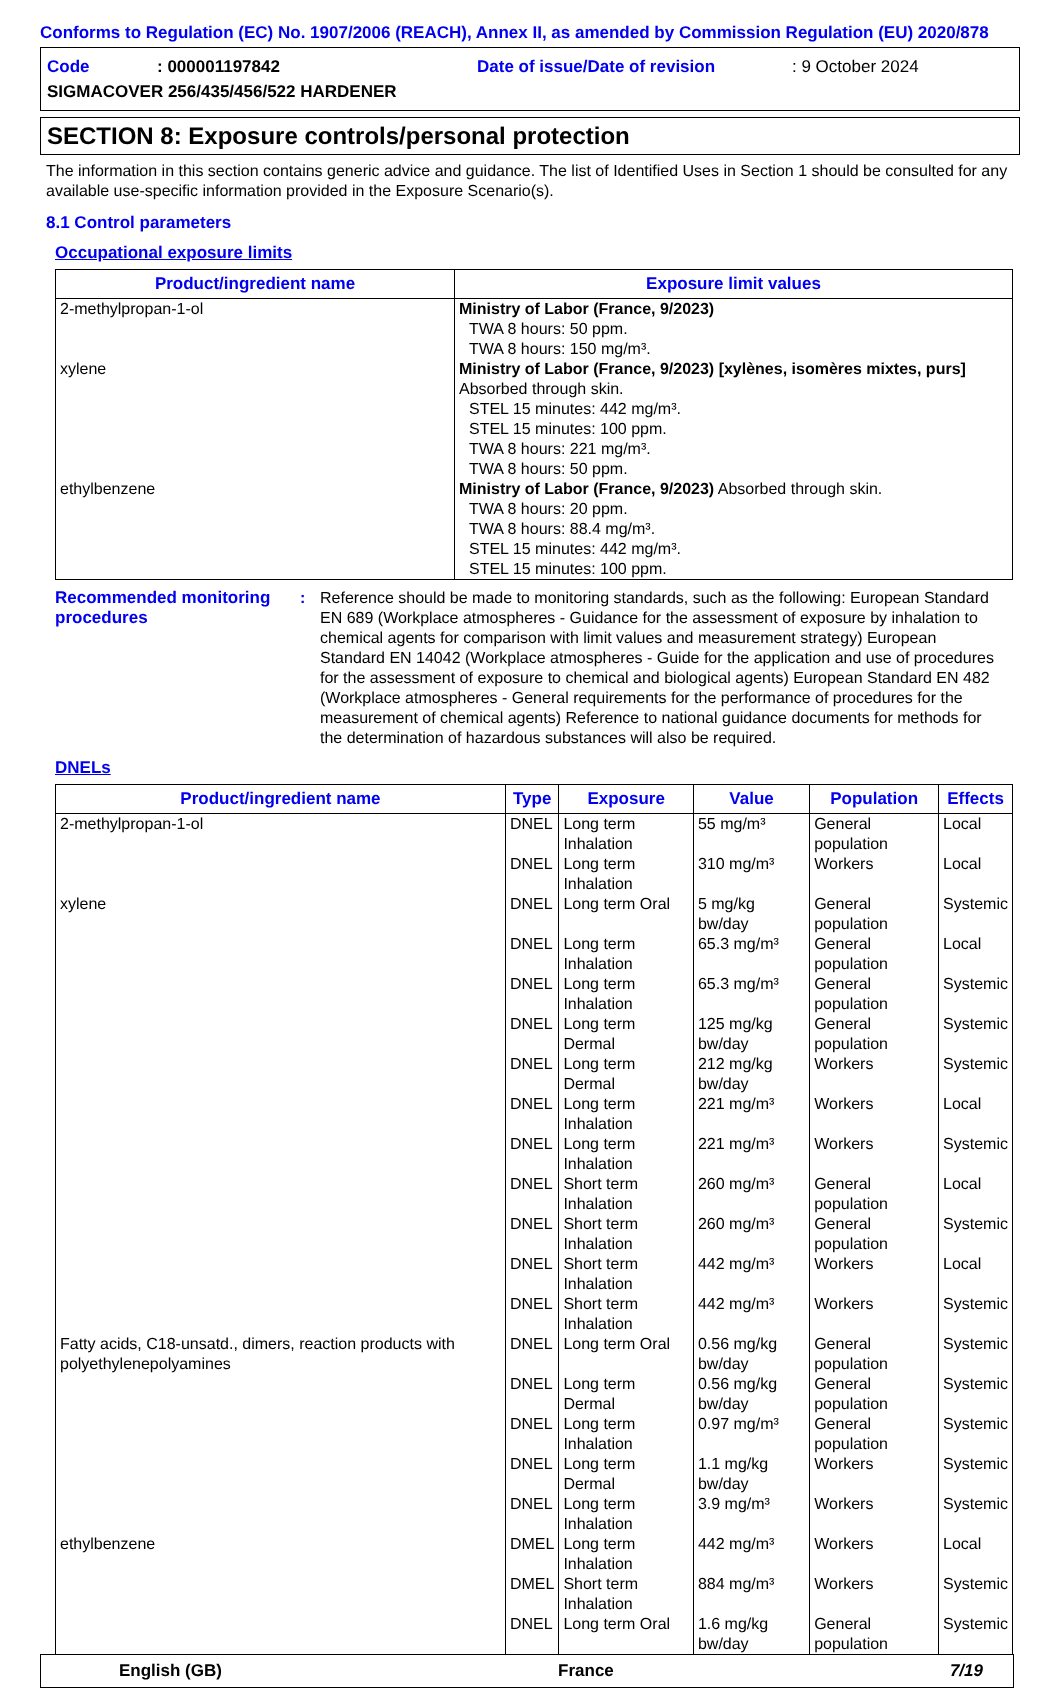Conforms to Regulation (EC) No. 1907/2006 (REACH), Annex II, as amended by Commission Regulation (EU) 2020/878
Code: 000001197842 Date of issue/Date of revision: 9 October 2024
SIGMACOVER 256/435/456/522 HARDENER
SECTION 8: Exposure controls/personal protection
The information in this section contains generic advice and guidance. The list of Identified Uses in Section 1 should be consulted for any available use-specific information provided in the Exposure Scenario(s).
8.1 Control parameters
Occupational exposure limits
| Product/ingredient name | Exposure limit values |
| --- | --- |
| 2-methylpropan-1-ol | Ministry of Labor (France, 9/2023) TWA 8 hours: 50 ppm. TWA 8 hours: 150 mg/m³. |
| xylene | Ministry of Labor (France, 9/2023) [xylènes, isomères mixtes, purs] Absorbed through skin. STEL 15 minutes: 442 mg/m³. STEL 15 minutes: 100 ppm. TWA 8 hours: 221 mg/m³. TWA 8 hours: 50 ppm. |
| ethylbenzene | Ministry of Labor (France, 9/2023) Absorbed through skin. TWA 8 hours: 20 ppm. TWA 8 hours: 88.4 mg/m³. STEL 15 minutes: 442 mg/m³. STEL 15 minutes: 100 ppm. |
Recommended monitoring procedures
: Reference should be made to monitoring standards, such as the following: European Standard EN 689 (Workplace atmospheres - Guidance for the assessment of exposure by inhalation to chemical agents for comparison with limit values and measurement strategy) European Standard EN 14042 (Workplace atmospheres - Guide for the application and use of procedures for the assessment of exposure to chemical and biological agents) European Standard EN 482 (Workplace atmospheres - General requirements for the performance of procedures for the measurement of chemical agents) Reference to national guidance documents for methods for the determination of hazardous substances will also be required.
DNELs
| Product/ingredient name | Type | Exposure | Value | Population | Effects |
| --- | --- | --- | --- | --- | --- |
| 2-methylpropan-1-ol | DNEL | Long term Inhalation | 55 mg/m³ | General population | Local |
| | DNEL | Long term Inhalation | 310 mg/m³ | Workers | Local |
| xylene | DNEL | Long term Oral | 5 mg/kg bw/day | General population | Systemic |
| | DNEL | Long term Inhalation | 65.3 mg/m³ | General population | Local |
| | DNEL | Long term Inhalation | 65.3 mg/m³ | General population | Systemic |
| | DNEL | Long term Dermal | 125 mg/kg bw/day | General population | Systemic |
| | DNEL | Long term Dermal | 212 mg/kg bw/day | Workers | Systemic |
| | DNEL | Long term Inhalation | 221 mg/m³ | Workers | Local |
| | DNEL | Long term Inhalation | 221 mg/m³ | Workers | Systemic |
| | DNEL | Short term Inhalation | 260 mg/m³ | General population | Local |
| | DNEL | Short term Inhalation | 260 mg/m³ | General population | Systemic |
| | DNEL | Short term Inhalation | 442 mg/m³ | Workers | Local |
| | DNEL | Short term Inhalation | 442 mg/m³ | Workers | Systemic |
| Fatty acids, C18-unsatd., dimers, reaction products with polyethylenepolyamines | DNEL | Long term Oral | 0.56 mg/kg bw/day | General population | Systemic |
| | DNEL | Long term Dermal | 0.56 mg/kg bw/day | General population | Systemic |
| | DNEL | Long term Inhalation | 0.97 mg/m³ | General population | Systemic |
| | DNEL | Long term Dermal | 1.1 mg/kg bw/day | Workers | Systemic |
| | DNEL | Long term Inhalation | 3.9 mg/m³ | Workers | Systemic |
| ethylbenzene | DMEL | Long term Inhalation | 442 mg/m³ | Workers | Local |
| | DMEL | Short term Inhalation | 884 mg/m³ | Workers | Systemic |
| | DNEL | Long term Oral | 1.6 mg/kg bw/day | General population | Systemic |
English (GB) France 7/19